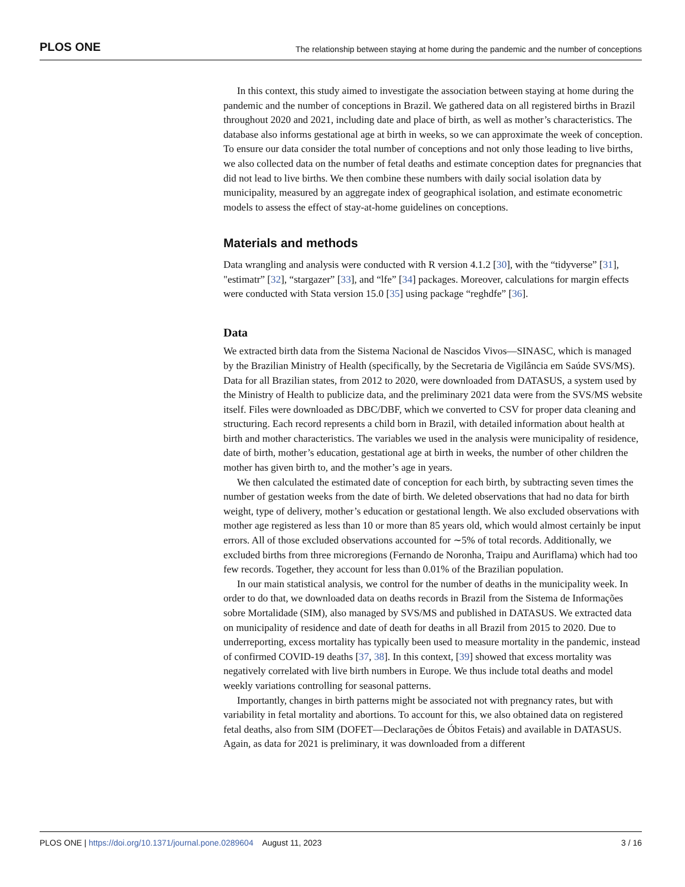PLOS ONE The relationship between staying at home during the pandemic and the number of conceptions
In this context, this study aimed to investigate the association between staying at home during the pandemic and the number of conceptions in Brazil. We gathered data on all registered births in Brazil throughout 2020 and 2021, including date and place of birth, as well as mother’s characteristics. The database also informs gestational age at birth in weeks, so we can approximate the week of conception. To ensure our data consider the total number of conceptions and not only those leading to live births, we also collected data on the number of fetal deaths and estimate conception dates for pregnancies that did not lead to live births. We then combine these numbers with daily social isolation data by municipality, measured by an aggregate index of geographical isolation, and estimate econometric models to assess the effect of stay-at-home guidelines on conceptions.
Materials and methods
Data wrangling and analysis were conducted with R version 4.1.2 [30], with the “tidyverse” [31], "estimatr” [32], “stargazer” [33], and “lfe” [34] packages. Moreover, calculations for margin effects were conducted with Stata version 15.0 [35] using package “reghdfe” [36].
Data
We extracted birth data from the Sistema Nacional de Nascidos Vivos—SINASC, which is managed by the Brazilian Ministry of Health (specifically, by the Secretaria de Vigilância em Saúde SVS/MS). Data for all Brazilian states, from 2012 to 2020, were downloaded from DATASUS, a system used by the Ministry of Health to publicize data, and the preliminary 2021 data were from the SVS/MS website itself. Files were downloaded as DBC/DBF, which we converted to CSV for proper data cleaning and structuring. Each record represents a child born in Brazil, with detailed information about health at birth and mother characteristics. The variables we used in the analysis were municipality of residence, date of birth, mother’s education, gestational age at birth in weeks, the number of other children the mother has given birth to, and the mother’s age in years.
We then calculated the estimated date of conception for each birth, by subtracting seven times the number of gestation weeks from the date of birth. We deleted observations that had no data for birth weight, type of delivery, mother’s education or gestational length. We also excluded observations with mother age registered as less than 10 or more than 85 years old, which would almost certainly be input errors. All of those excluded observations accounted for ∼5% of total records. Additionally, we excluded births from three microregions (Fernando de Noronha, Traipu and Auriflama) which had too few records. Together, they account for less than 0.01% of the Brazilian population.
In our main statistical analysis, we control for the number of deaths in the municipality week. In order to do that, we downloaded data on deaths records in Brazil from the Sistema de Informações sobre Mortalidade (SIM), also managed by SVS/MS and published in DATASUS. We extracted data on municipality of residence and date of death for deaths in all Brazil from 2015 to 2020. Due to underreporting, excess mortality has typically been used to measure mortality in the pandemic, instead of confirmed COVID-19 deaths [37, 38]. In this context, [39] showed that excess mortality was negatively correlated with live birth numbers in Europe. We thus include total deaths and model weekly variations controlling for seasonal patterns.
Importantly, changes in birth patterns might be associated not with pregnancy rates, but with variability in fetal mortality and abortions. To account for this, we also obtained data on registered fetal deaths, also from SIM (DOFET—Declarações de Óbitos Fetais) and available in DATASUS. Again, as data for 2021 is preliminary, it was downloaded from a different
PLOS ONE | https://doi.org/10.1371/journal.pone.0289604 August 11, 2023 3 / 16